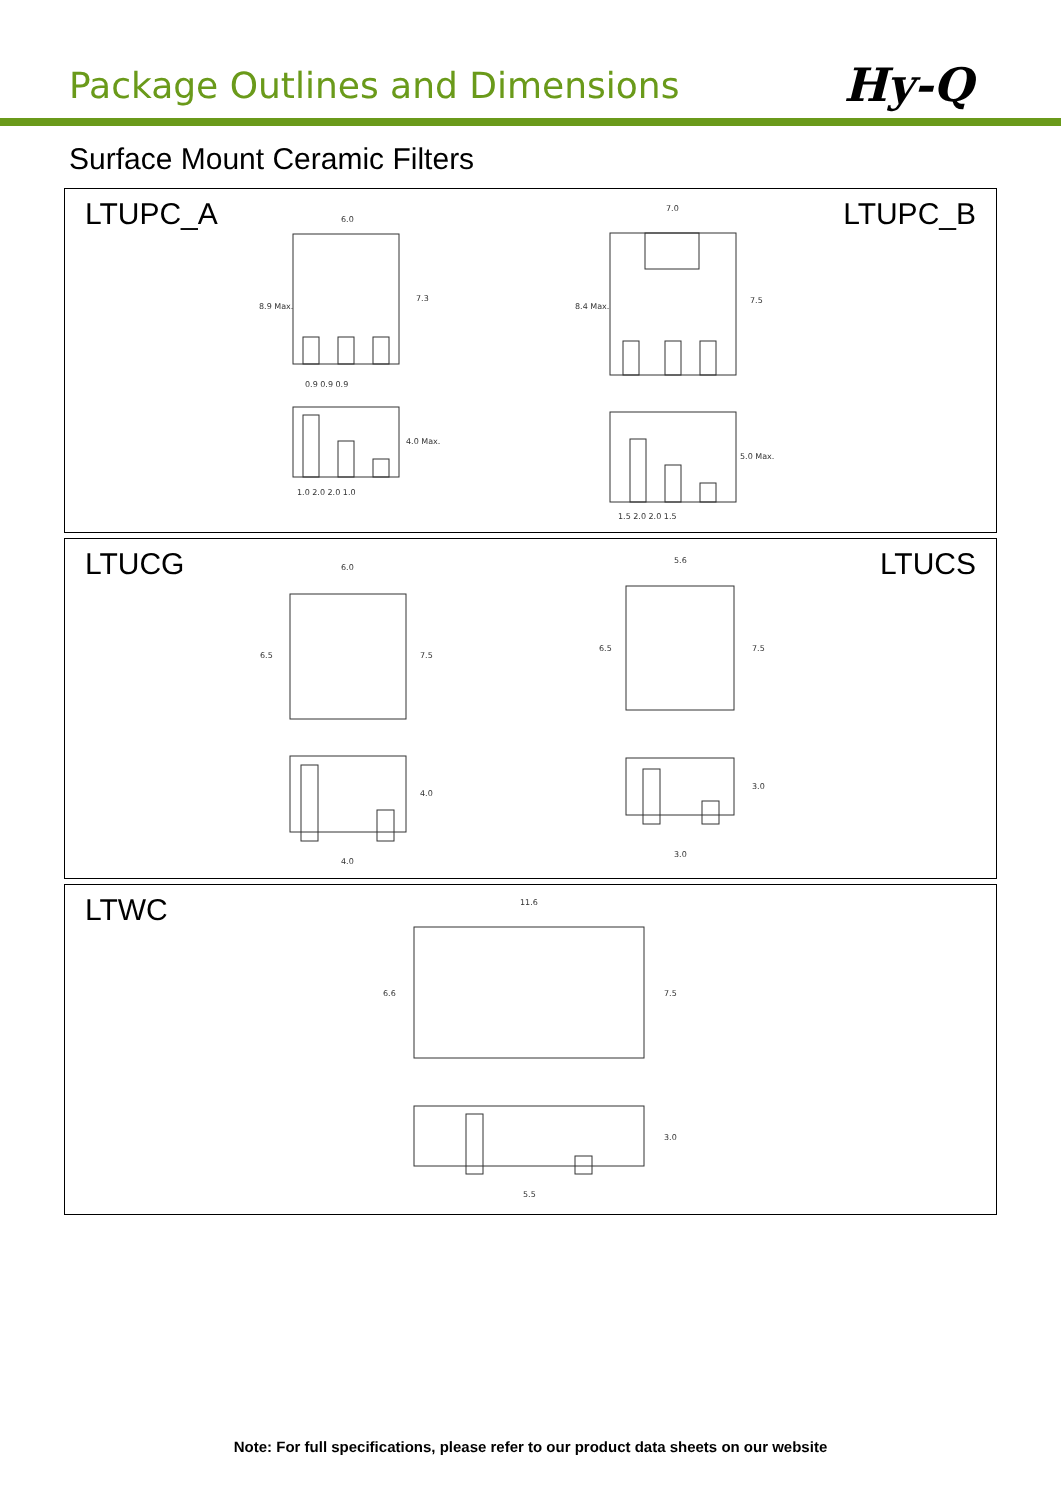Package Outlines and Dimensions
Hy-Q
Surface Mount Ceramic Filters
LTUPC_A LTUPC_B
6.0
8.9 Max.
7.3
4.0 Max.
7.0
8.4 Max.
7.5
5.0 Max.
0.9 0.9 0.9
1.0 2.0 2.0 1.0
1.5 2.0 2.0 1.5
LTUCG LTUCS
6.0
6.5
7.5
4.0
4.0
5.6
6.5
7.5
3.0
3.0
LTWC
11.6
6.6
7.5
3.0
5.5
Note: For full specifications, please refer to our product data sheets on our website